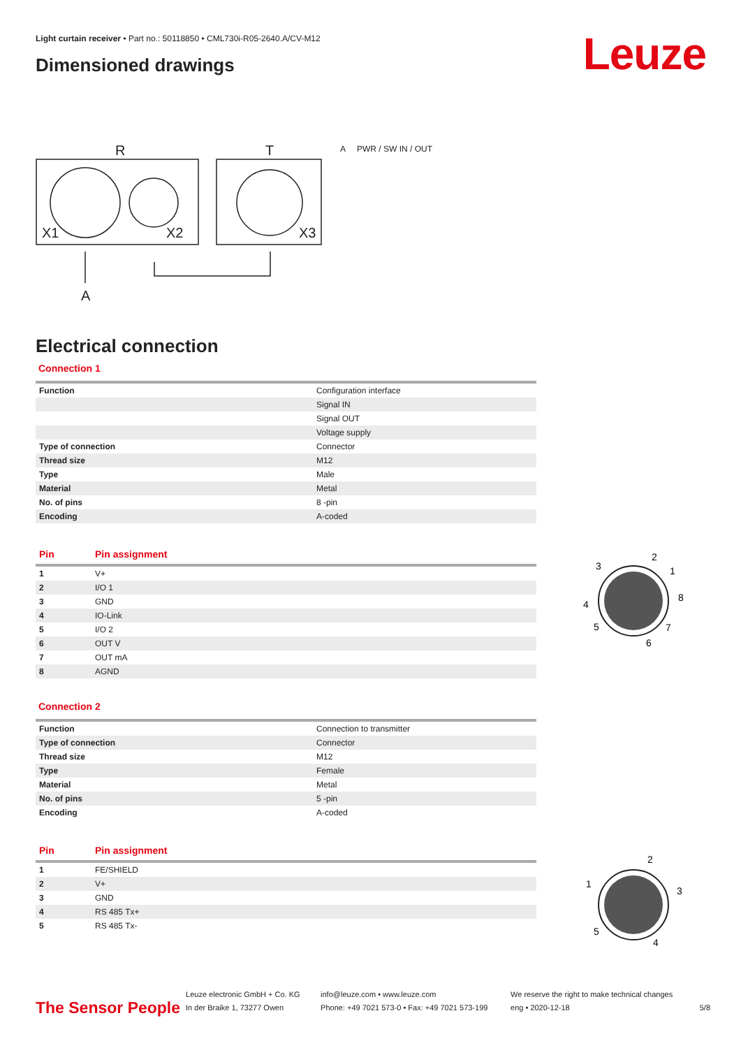Light curtain receiver • Part no.: 50118850 • CML730i-R05-2640.A/CV-M12
Dimensioned drawings Leuze
R
T
X1
X2
X3
A
A PWR / SW IN / OUT
Electrical connection
Connection 1
| Function | Configuration interface |
| | Signal IN |
| | Signal OUT |
| | Voltage supply |
| Type of connection | Connector |
| Thread size | M12 |
| Type | Male |
| Material | Metal |
| No. of pins | 8 -pin |
| Encoding | A-coded |
| Pin | Pin assignment |
| --- | --- |
| 1 | V+ |
| 2 | I/O 1 |
| 3 | GND |
| 4 | IO-Link |
| 5 | I/O 2 |
| 6 | OUT V |
| 7 | OUT mA |
| 8 | AGND |
Connection 2
| Function | Connection to transmitter |
| Type of connection | Connector |
| Thread size | M12 |
| Type | Female |
| Material | Metal |
| No. of pins | 5 -pin |
| Encoding | A-coded |
| Pin | Pin assignment |
| --- | --- |
| 1 | FE/SHIELD |
| 2 | V+ |
| 3 | GND |
| 4 | RS 485 Tx+ |
| 5 | RS 485 Tx- |
2
1
8
7
6
5
4
3
2
3
4
5
1
The Sensor People
Leuze electronic GmbH + Co. KG
In der Braike 1, 73277 Owen
info@leuze.com • www.leuze.com
Phone: +49 7021 573-0 • Fax: +49 7021 573-199
We reserve the right to make technical changes
eng • 2020-12-18
5/8